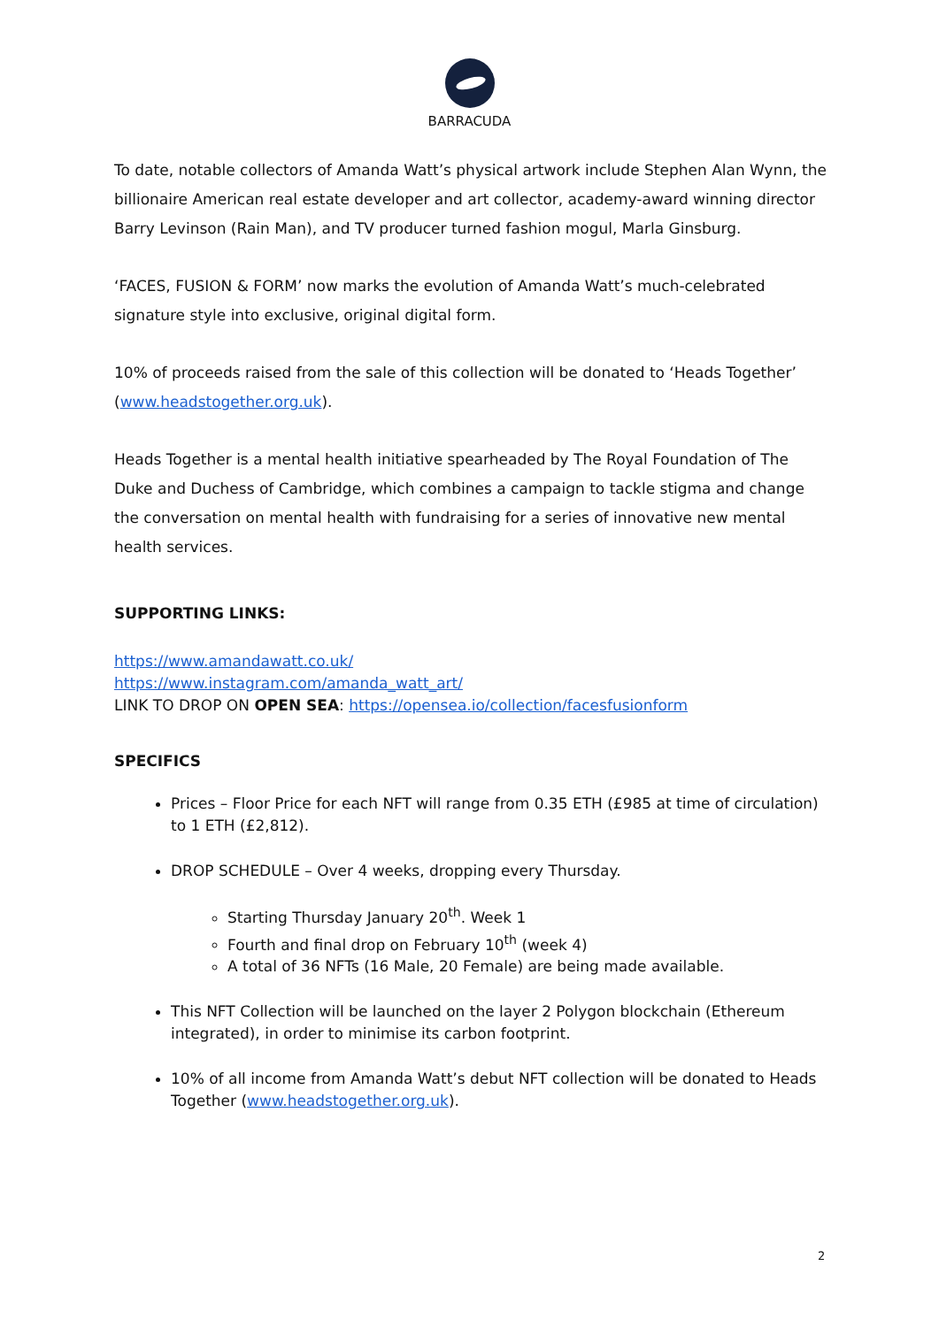BARRACUDA
To date, notable collectors of Amanda Watt’s physical artwork include Stephen Alan Wynn, the billionaire American real estate developer and art collector, academy-award winning director Barry Levinson (Rain Man), and TV producer turned fashion mogul, Marla Ginsburg.
‘FACES, FUSION & FORM’ now marks the evolution of Amanda Watt’s much-celebrated signature style into exclusive, original digital form.
10% of proceeds raised from the sale of this collection will be donated to ‘Heads Together’ (www.headstogether.org.uk).
Heads Together is a mental health initiative spearheaded by The Royal Foundation of The Duke and Duchess of Cambridge, which combines a campaign to tackle stigma and change the conversation on mental health with fundraising for a series of innovative new mental health services.
SUPPORTING LINKS:
https://www.amandawatt.co.uk/
https://www.instagram.com/amanda_watt_art/
LINK TO DROP ON OPEN SEA: https://opensea.io/collection/facesfusionform
SPECIFICS
Prices – Floor Price for each NFT will range from 0.35 ETH (£985 at time of circulation) to 1 ETH (£2,812).
DROP SCHEDULE – Over 4 weeks, dropping every Thursday.
Starting Thursday January 20<sup>th</sup>. Week 1
Fourth and final drop on February 10<sup>th</sup> (week 4)
A total of 36 NFTs (16 Male, 20 Female) are being made available.
This NFT Collection will be launched on the layer 2 Polygon blockchain (Ethereum integrated), in order to minimise its carbon footprint.
10% of all income from Amanda Watt’s debut NFT collection will be donated to Heads Together (www.headstogether.org.uk).
2